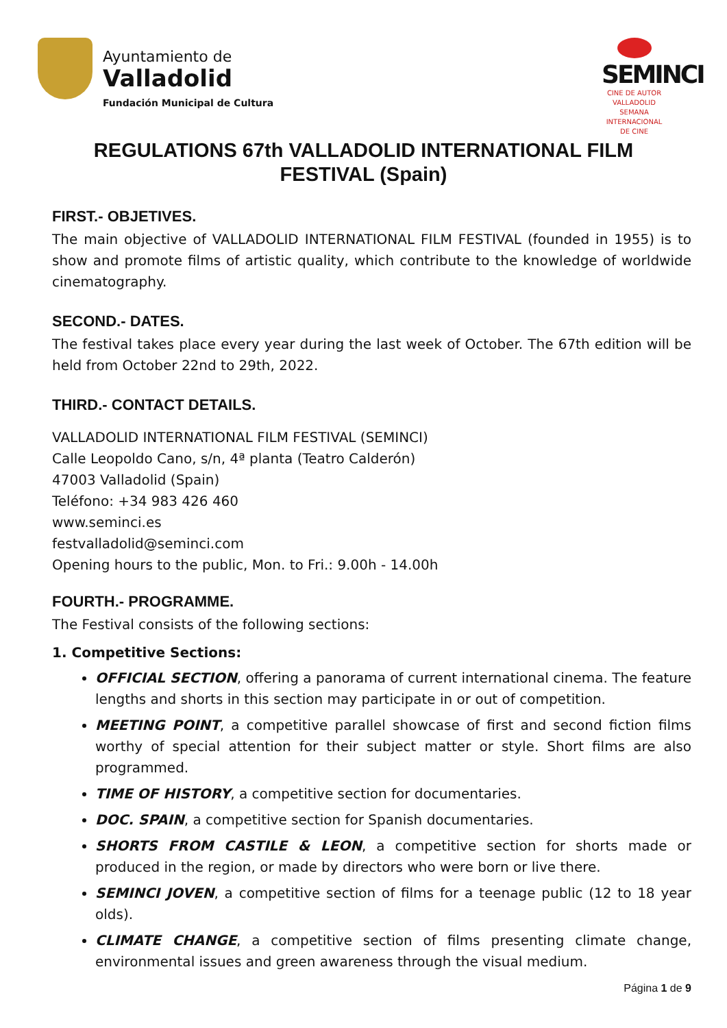Ayuntamiento de
Valladolid
Fundación Municipal de Cultura
SEMINCI
CINE DE AUTOR
VALLADOLID
SEMANA INTERNACIONAL DE CINE
REGULATIONS 67th VALLADOLID INTERNATIONAL FILM FESTIVAL (Spain)
FIRST.- OBJETIVES.
The main objective of VALLADOLID INTERNATIONAL FILM FESTIVAL (founded in 1955) is to show and promote films of artistic quality, which contribute to the knowledge of worldwide cinematography.
SECOND.- DATES.
The festival takes place every year during the last week of October. The 67th edition will be held from October 22nd to 29th, 2022.
THIRD.- CONTACT DETAILS.
VALLADOLID INTERNATIONAL FILM FESTIVAL (SEMINCI)
Calle Leopoldo Cano, s/n, 4ª planta (Teatro Calderón)
47003 Valladolid (Spain)
Teléfono: +34 983 426 460
www.seminci.es
festvalladolid@seminci.com
Opening hours to the public, Mon. to Fri.: 9.00h - 14.00h
FOURTH.- PROGRAMME.
The Festival consists of the following sections:
1. Competitive Sections:
OFFICIAL SECTION, offering a panorama of current international cinema. The feature lengths and shorts in this section may participate in or out of competition.
MEETING POINT, a competitive parallel showcase of first and second fiction films worthy of special attention for their subject matter or style. Short films are also programmed.
TIME OF HISTORY, a competitive section for documentaries.
DOC. SPAIN, a competitive section for Spanish documentaries.
SHORTS FROM CASTILE & LEON, a competitive section for shorts made or produced in the region, or made by directors who were born or live there.
SEMINCI JOVEN, a competitive section of films for a teenage public (12 to 18 year olds).
CLIMATE CHANGE, a competitive section of films presenting climate change, environmental issues and green awareness through the visual medium.
Página 1 de 9